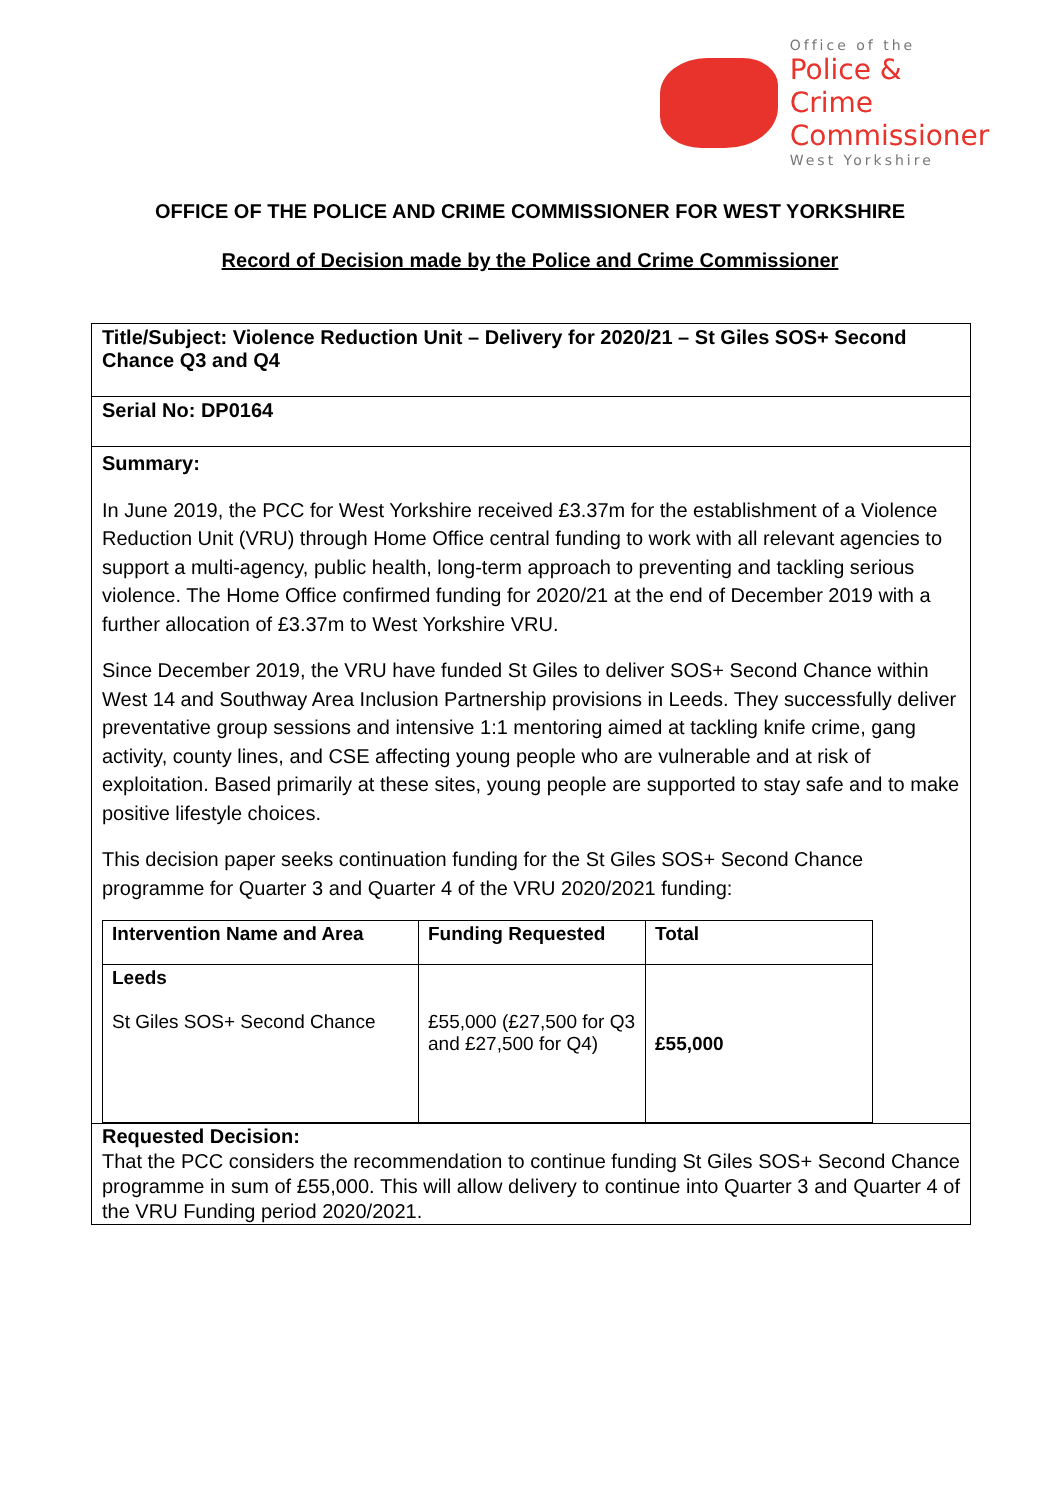Office of the
Police & Crime
Commissioner
West Yorkshire
OFFICE OF THE POLICE AND CRIME COMMISSIONER FOR WEST YORKSHIRE
Record of Decision made by the Police and Crime Commissioner
Title/Subject: Violence Reduction Unit – Delivery for 2020/21 – St Giles SOS+ Second Chance Q3 and Q4
Serial No: DP0164
Summary:
In June 2019, the PCC for West Yorkshire received £3.37m for the establishment of a Violence Reduction Unit (VRU) through Home Office central funding to work with all relevant agencies to support a multi-agency, public health, long-term approach to preventing and tackling serious violence. The Home Office confirmed funding for 2020/21 at the end of December 2019 with a further allocation of £3.37m to West Yorkshire VRU.
Since December 2019, the VRU have funded St Giles to deliver SOS+ Second Chance within West 14 and Southway Area Inclusion Partnership provisions in Leeds. They successfully deliver preventative group sessions and intensive 1:1 mentoring aimed at tackling knife crime, gang activity, county lines, and CSE affecting young people who are vulnerable and at risk of exploitation. Based primarily at these sites, young people are supported to stay safe and to make positive lifestyle choices.
This decision paper seeks continuation funding for the St Giles SOS+ Second Chance programme for Quarter 3 and Quarter 4 of the VRU 2020/2021 funding:
| Intervention Name and Area | Funding Requested | Total |
| --- | --- | --- |
| Leeds St Giles SOS+ Second Chance | £55,000 (£27,500 for Q3 and £27,500 for Q4) | £55,000 |
Requested Decision:
That the PCC considers the recommendation to continue funding St Giles SOS+ Second Chance programme in sum of £55,000. This will allow delivery to continue into Quarter 3 and Quarter 4 of the VRU Funding period 2020/2021.